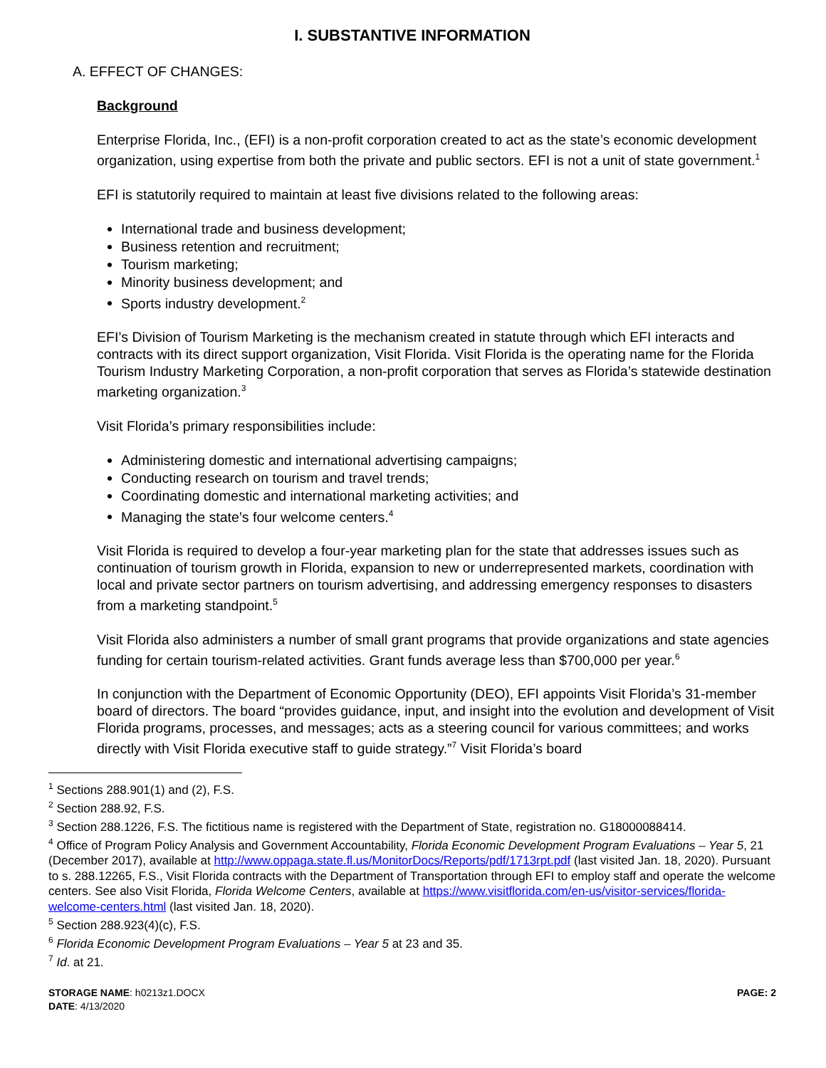I. SUBSTANTIVE INFORMATION
A. EFFECT OF CHANGES:
Background
Enterprise Florida, Inc., (EFI) is a non-profit corporation created to act as the state’s economic development organization, using expertise from both the private and public sectors. EFI is not a unit of state government.<sup>1</sup>
EFI is statutorily required to maintain at least five divisions related to the following areas:
International trade and business development;
Business retention and recruitment;
Tourism marketing;
Minority business development; and
Sports industry development.<sup>2</sup>
EFI’s Division of Tourism Marketing is the mechanism created in statute through which EFI interacts and contracts with its direct support organization, Visit Florida. Visit Florida is the operating name for the Florida Tourism Industry Marketing Corporation, a non-profit corporation that serves as Florida’s statewide destination marketing organization.<sup>3</sup>
Visit Florida’s primary responsibilities include:
Administering domestic and international advertising campaigns;
Conducting research on tourism and travel trends;
Coordinating domestic and international marketing activities; and
Managing the state’s four welcome centers.<sup>4</sup>
Visit Florida is required to develop a four-year marketing plan for the state that addresses issues such as continuation of tourism growth in Florida, expansion to new or underrepresented markets, coordination with local and private sector partners on tourism advertising, and addressing emergency responses to disasters from a marketing standpoint.<sup>5</sup>
Visit Florida also administers a number of small grant programs that provide organizations and state agencies funding for certain tourism-related activities. Grant funds average less than $700,000 per year.<sup>6</sup>
In conjunction with the Department of Economic Opportunity (DEO), EFI appoints Visit Florida’s 31-member board of directors. The board “provides guidance, input, and insight into the evolution and development of Visit Florida programs, processes, and messages; acts as a steering council for various committees; and works directly with Visit Florida executive staff to guide strategy.”<sup>7</sup> Visit Florida’s board
<sup>1</sup> Sections 288.901(1) and (2), F.S.
<sup>2</sup> Section 288.92, F.S.
<sup>3</sup> Section 288.1226, F.S. The fictitious name is registered with the Department of State, registration no. G18000088414.
<sup>4</sup> Office of Program Policy Analysis and Government Accountability, Florida Economic Development Program Evaluations – Year 5, 21 (December 2017), available at http://www.oppaga.state.fl.us/MonitorDocs/Reports/pdf/1713rpt.pdf (last visited Jan. 18, 2020). Pursuant to s. 288.12265, F.S., Visit Florida contracts with the Department of Transportation through EFI to employ staff and operate the welcome centers. See also Visit Florida, Florida Welcome Centers, available at https://www.visitflorida.com/en-us/visitor-services/florida-welcome-centers.html (last visited Jan. 18, 2020).
<sup>5</sup> Section 288.923(4)(c), F.S.
<sup>6</sup> Florida Economic Development Program Evaluations – Year 5 at 23 and 35.
<sup>7</sup> Id. at 21.
STORAGE NAME: h0213z1.DOCX
DATE: 4/13/2020
PAGE: 2